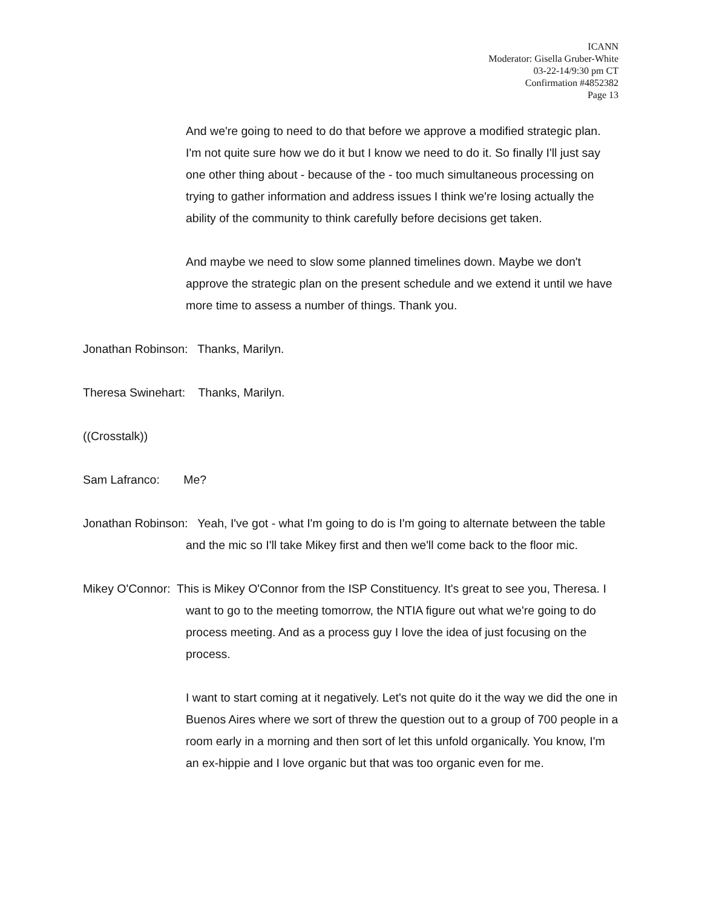ICANN
Moderator: Gisella Gruber-White
03-22-14/9:30 pm CT
Confirmation #4852382
Page 13
And we're going to need to do that before we approve a modified strategic plan. I'm not quite sure how we do it but I know we need to do it. So finally I'll just say one other thing about - because of the - too much simultaneous processing on trying to gather information and address issues I think we're losing actually the ability of the community to think carefully before decisions get taken.
And maybe we need to slow some planned timelines down. Maybe we don't approve the strategic plan on the present schedule and we extend it until we have more time to assess a number of things. Thank you.
Jonathan Robinson: Thanks, Marilyn.
Theresa Swinehart: Thanks, Marilyn.
((Crosstalk))
Sam Lafranco: Me?
Jonathan Robinson: Yeah, I've got - what I'm going to do is I'm going to alternate between the table and the mic so I'll take Mikey first and then we'll come back to the floor mic.
Mikey O'Connor: This is Mikey O'Connor from the ISP Constituency. It's great to see you, Theresa. I want to go to the meeting tomorrow, the NTIA figure out what we're going to do process meeting. And as a process guy I love the idea of just focusing on the process.
I want to start coming at it negatively. Let's not quite do it the way we did the one in Buenos Aires where we sort of threw the question out to a group of 700 people in a room early in a morning and then sort of let this unfold organically. You know, I'm an ex-hippie and I love organic but that was too organic even for me.